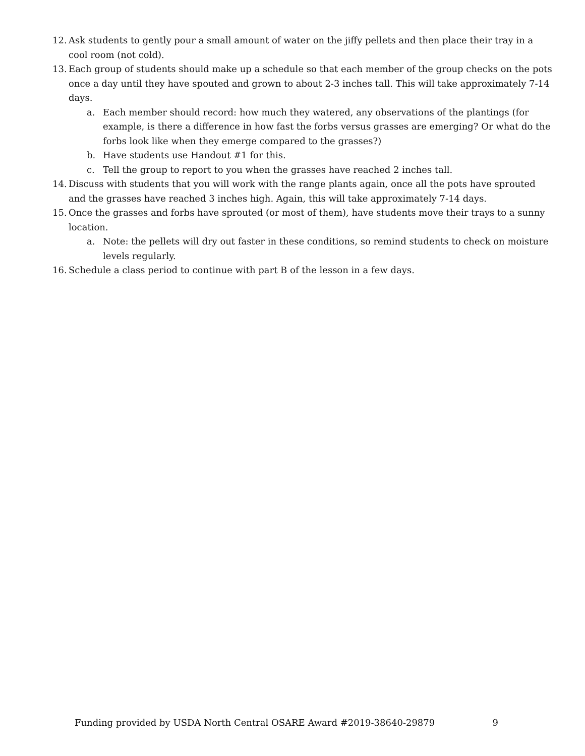12. Ask students to gently pour a small amount of water on the jiffy pellets and then place their tray in a cool room (not cold).
13. Each group of students should make up a schedule so that each member of the group checks on the pots once a day until they have spouted and grown to about 2-3 inches tall. This will take approximately 7-14 days.
a. Each member should record: how much they watered, any observations of the plantings (for example, is there a difference in how fast the forbs versus grasses are emerging? Or what do the forbs look like when they emerge compared to the grasses?)
b. Have students use Handout #1 for this.
c. Tell the group to report to you when the grasses have reached 2 inches tall.
14. Discuss with students that you will work with the range plants again, once all the pots have sprouted and the grasses have reached 3 inches high. Again, this will take approximately 7-14 days.
15. Once the grasses and forbs have sprouted (or most of them), have students move their trays to a sunny location.
a. Note: the pellets will dry out faster in these conditions, so remind students to check on moisture levels regularly.
16. Schedule a class period to continue with part B of the lesson in a few days.
Funding provided by USDA North Central OSARE Award #2019-38640-29879 9